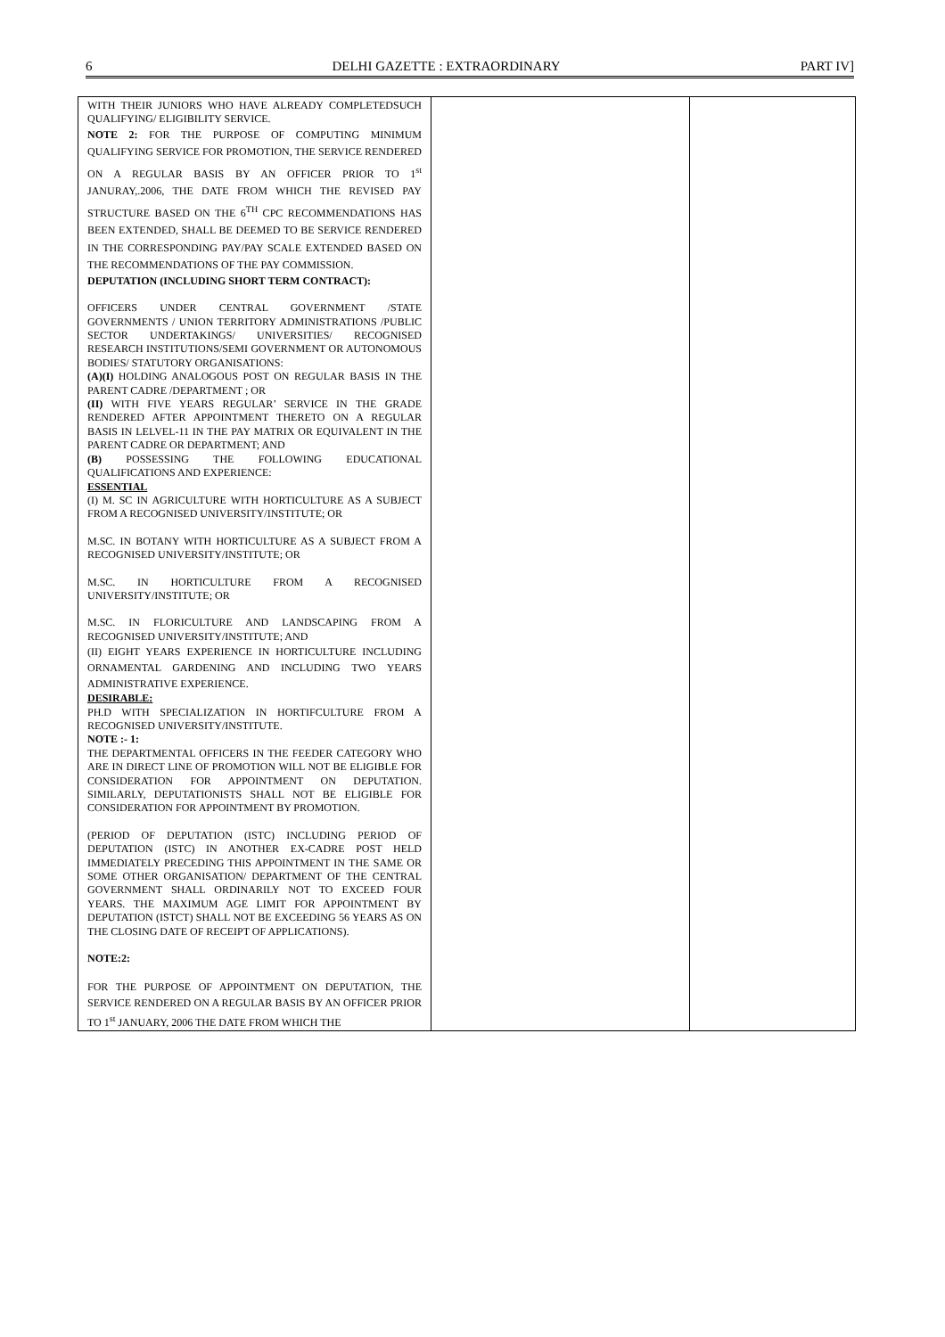6 DELHI GAZETTE : EXTRAORDINARY PART IV]
| WITH THEIR JUNIORS WHO HAVE ALREADY COMPLETEDSUCH QUALIFYING/ ELIGIBILITY SERVICE. NOTE 2: FOR THE PURPOSE OF COMPUTING MINIMUM QUALIFYING SERVICE FOR PROMOTION, THE SERVICE RENDERED ON A REGULAR BASIS BY AN OFFICER PRIOR TO 1<sup>st</sup> JANURAY,.2006, THE DATE FROM WHICH THE REVISED PAY STRUCTURE BASED ON THE 6<sup>TH</sup> CPC RECOMMENDATIONS HAS BEEN EXTENDED, SHALL BE DEEMED TO BE SERVICE RENDERED IN THE CORRESPONDING PAY/PAY SCALE EXTENDED BASED ON THE RECOMMENDATIONS OF THE PAY COMMISSION. DEPUTATION (INCLUDING SHORT TERM CONTRACT): OFFICERS UNDER CENTRAL GOVERNMENT /STATE GOVERNMENTS / UNION TERRITORY ADMINISTRATIONS /PUBLIC SECTOR UNDERTAKINGS/ UNIVERSITIES/ RECOGNISED RESEARCH INSTITUTIONS/SEMI GOVERNMENT OR AUTONOMOUS BODIES/ STATUTORY ORGANISATIONS: (A)(I) HOLDING ANALOGOUS POST ON REGULAR BASIS IN THE PARENT CADRE /DEPARTMENT ; OR (II) WITH FIVE YEARS REGULAR’ SERVICE IN THE GRADE RENDERED AFTER APPOINTMENT THERETO ON A REGULAR BASIS IN LELVEL-11 IN THE PAY MATRIX OR EQUIVALENT IN THE PARENT CADRE OR DEPARTMENT; AND (B) POSSESSING THE FOLLOWING EDUCATIONAL QUALIFICATIONS AND EXPERIENCE: ESSENTIAL (I) M. SC IN AGRICULTURE WITH HORTICULTURE AS A SUBJECT FROM A RECOGNISED UNIVERSITY/INSTITUTE; OR M.SC. IN BOTANY WITH HORTICULTURE AS A SUBJECT FROM A RECOGNISED UNIVERSITY/INSTITUTE; OR M.SC. IN HORTICULTURE FROM A RECOGNISED UNIVERSITY/INSTITUTE; OR M.SC. IN FLORICULTURE AND LANDSCAPING FROM A RECOGNISED UNIVERSITY/INSTITUTE; AND (II) EIGHT YEARS EXPERIENCE IN HORTICULTURE INCLUDING ORNAMENTAL GARDENING AND INCLUDING TWO YEARS ADMINISTRATIVE EXPERIENCE. DESIRABLE: PH.D WITH SPECIALIZATION IN HORTIFCULTURE FROM A RECOGNISED UNIVERSITY/INSTITUTE. NOTE :- 1: THE DEPARTMENTAL OFFICERS IN THE FEEDER CATEGORY WHO ARE IN DIRECT LINE OF PROMOTION WILL NOT BE ELIGIBLE FOR CONSIDERATION FOR APPOINTMENT ON DEPUTATION. SIMILARLY, DEPUTATIONISTS SHALL NOT BE ELIGIBLE FOR CONSIDERATION FOR APPOINTMENT BY PROMOTION. (PERIOD OF DEPUTATION (ISTC) INCLUDING PERIOD OF DEPUTATION (ISTC) IN ANOTHER EX-CADRE POST HELD IMMEDIATELY PRECEDING THIS APPOINTMENT IN THE SAME OR SOME OTHER ORGANISATION/ DEPARTMENT OF THE CENTRAL GOVERNMENT SHALL ORDINARILY NOT TO EXCEED FOUR YEARS. THE MAXIMUM AGE LIMIT FOR APPOINTMENT BY DEPUTATION (ISTCT) SHALL NOT BE EXCEEDING 56 YEARS AS ON THE CLOSING DATE OF RECEIPT OF APPLICATIONS). NOTE:2: FOR THE PURPOSE OF APPOINTMENT ON DEPUTATION, THE SERVICE RENDERED ON A REGULAR BASIS BY AN OFFICER PRIOR TO 1<sup>st</sup> JANUARY, 2006 THE DATE FROM WHICH THE | | |